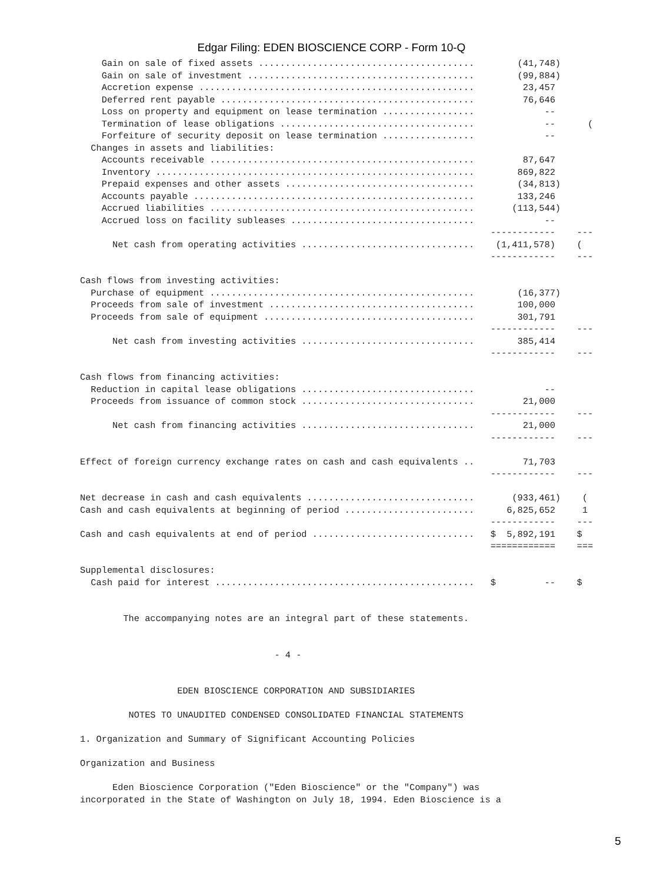Edgar Filing: EDEN BIOSCIENCE CORP - Form 10-Q
    Gain on sale of fixed assets ........................................        (41,748)
    Gain on sale of investment ..........................................        (99,884)
    Accretion expense ...................................................         23,457
    Deferred rent payable ...............................................         76,646
    Loss on property and equipment on lease termination .................             --
    Termination of lease obligations ....................................             --      (
    Forfeiture of security deposit on lease termination .................             --
  Changes in assets and liabilities:
    Accounts receivable .................................................         87,647
    Inventory ...........................................................        869,822
    Prepaid expenses and other assets ...................................        (34,813)
    Accounts payable ....................................................        133,246
    Accrued liabilities .................................................       (113,544)
    Accrued loss on facility subleases ..................................             --
                                                                            ------------    ---
      Net cash from operating activities ................................    (1,411,578)    (
                                                                            ------------    ---

Cash flows from investing activities:
  Purchase of equipment .................................................        (16,377)
  Proceeds from sale of investment ......................................        100,000
  Proceeds from sale of equipment .......................................        301,791
                                                                            ------------    ---
      Net cash from investing activities ................................        385,414
                                                                            ------------    ---

Cash flows from financing activities:
  Reduction in capital lease obligations ................................             --
  Proceeds from issuance of common stock ................................         21,000
                                                                            ------------    ---
      Net cash from financing activities ................................         21,000
                                                                            ------------    ---

Effect of foreign currency exchange rates on cash and cash equivalents ..         71,703
                                                                            ------------    ---

Net decrease in cash and cash equivalents ...............................       (933,461)    (
Cash and cash equivalents at beginning of period ........................      6,825,652     1
                                                                            ------------    ---
Cash and cash equivalents at end of period ..............................   $  5,892,191    $
                                                                            ============    ===

Supplemental disclosures:
  Cash paid for interest ................................................   $         --    $


        The accompanying notes are an integral part of these statements.


                                    - 4 -


                  EDEN BIOSCIENCE CORPORATION AND SUBSIDIARIES

         NOTES TO UNAUDITED CONDENSED CONSOLIDATED FINANCIAL STATEMENTS

1. Organization and Summary of Significant Accounting Policies

Organization and Business

      Eden Bioscience Corporation ("Eden Bioscience" or the "Company") was
incorporated in the State of Washington on July 18, 1994. Eden Bioscience is a
5